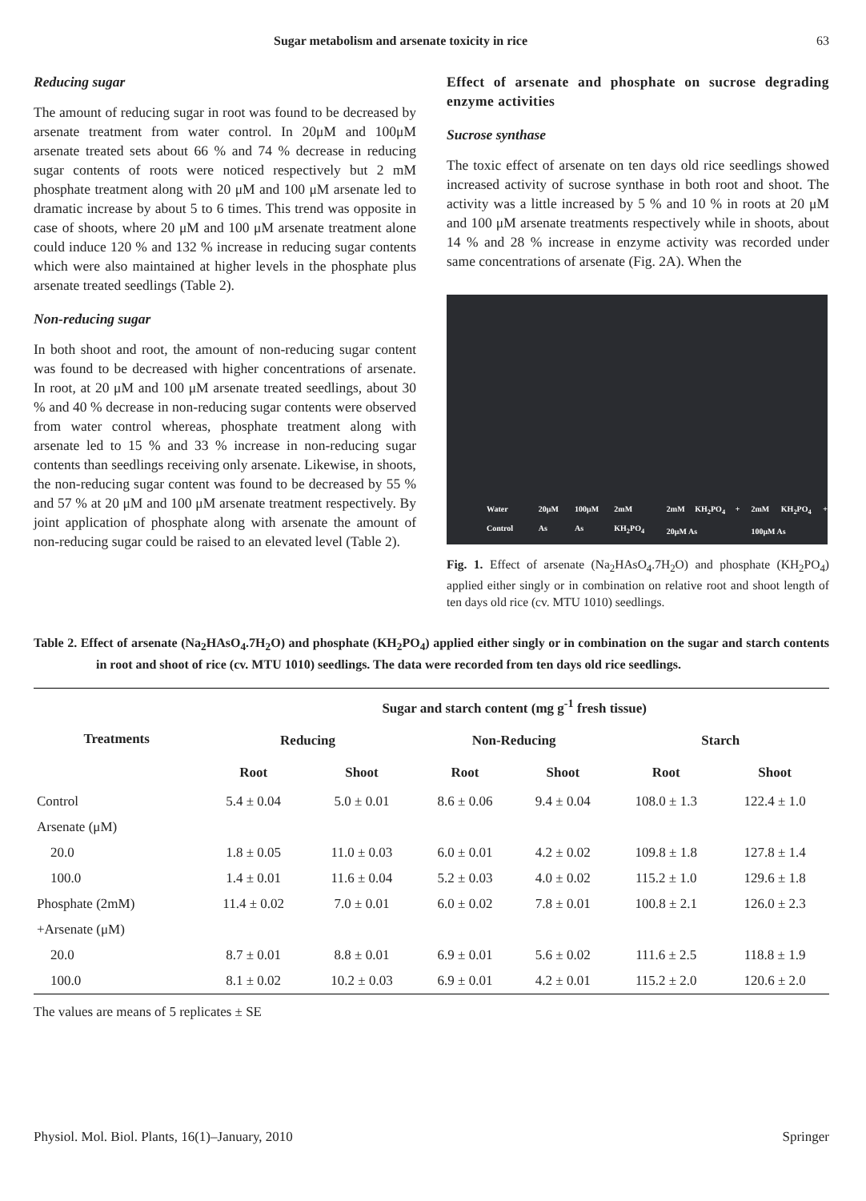Sugar metabolism and arsenate toxicity in rice 63
Reducing sugar
The amount of reducing sugar in root was found to be decreased by arsenate treatment from water control. In 20μM and 100μM arsenate treated sets about 66 % and 74 % decrease in reducing sugar contents of roots were noticed respectively but 2 mM phosphate treatment along with 20 μM and 100 μM arsenate led to dramatic increase by about 5 to 6 times. This trend was opposite in case of shoots, where 20 μM and 100 μM arsenate treatment alone could induce 120 % and 132 % increase in reducing sugar contents which were also maintained at higher levels in the phosphate plus arsenate treated seedlings (Table 2).
Non-reducing sugar
In both shoot and root, the amount of non-reducing sugar content was found to be decreased with higher concentrations of arsenate. In root, at 20 μM and 100 μM arsenate treated seedlings, about 30 % and 40 % decrease in non-reducing sugar contents were observed from water control whereas, phosphate treatment along with arsenate led to 15 % and 33 % increase in non-reducing sugar contents than seedlings receiving only arsenate. Likewise, in shoots, the non-reducing sugar content was found to be decreased by 55 % and 57 % at 20 μM and 100 μM arsenate treatment respectively. By joint application of phosphate along with arsenate the amount of non-reducing sugar could be raised to an elevated level (Table 2).
Effect of arsenate and phosphate on sucrose degrading enzyme activities
Sucrose synthase
The toxic effect of arsenate on ten days old rice seedlings showed increased activity of sucrose synthase in both root and shoot. The activity was a little increased by 5 % and 10 % in roots at 20 μM and 100 μM arsenate treatments respectively while in shoots, about 14 % and 28 % increase in enzyme activity was recorded under same concentrations of arsenate (Fig. 2A). When the
Water Control 20μM As 100μM As 2mM KH<sub>2</sub>PO<sub>4</sub> 2mM KH<sub>2</sub>PO<sub>4</sub> + 20μM As 2mM KH<sub>2</sub>PO<sub>4</sub> + 100μM As
Fig. 1. Effect of arsenate (Na<sub>2</sub>HAsO<sub>4</sub>.7H<sub>2</sub>O) and phosphate (KH<sub>2</sub>PO<sub>4</sub>) applied either singly or in combination on relative root and shoot length of ten days old rice (cv. MTU 1010) seedlings.
Table 2. Effect of arsenate (Na<sub>2</sub>HAsO<sub>4</sub>.7H<sub>2</sub>O) and phosphate (KH<sub>2</sub>PO<sub>4</sub>) applied either singly or in combination on the sugar and starch contents in root and shoot of rice (cv. MTU 1010) seedlings. The data were recorded from ten days old rice seedlings.
| Treatments | Sugar and starch content (mg g<sup>-1</sup> fresh tissue) | | | | | |
| --- | --- | --- | --- | --- | --- | --- |
| | Reducing | | Non-Reducing | | Starch | |
| | Root | Shoot | Root | Shoot | Root | Shoot |
| Control | 5.4 ± 0.04 | 5.0 ± 0.01 | 8.6 ± 0.06 | 9.4 ± 0.04 | 108.0 ± 1.3 | 122.4 ± 1.0 |
| Arsenate (μM) | | | | | | |
| 20.0 | 1.8 ± 0.05 | 11.0 ± 0.03 | 6.0 ± 0.01 | 4.2 ± 0.02 | 109.8 ± 1.8 | 127.8 ± 1.4 |
| 100.0 | 1.4 ± 0.01 | 11.6 ± 0.04 | 5.2 ± 0.03 | 4.0 ± 0.02 | 115.2 ± 1.0 | 129.6 ± 1.8 |
| Phosphate (2mM) | 11.4 ± 0.02 | 7.0 ± 0.01 | 6.0 ± 0.02 | 7.8 ± 0.01 | 100.8 ± 2.1 | 126.0 ± 2.3 |
| +Arsenate (μM) | | | | | | |
| 20.0 | 8.7 ± 0.01 | 8.8 ± 0.01 | 6.9 ± 0.01 | 5.6 ± 0.02 | 111.6 ± 2.5 | 118.8 ± 1.9 |
| 100.0 | 8.1 ± 0.02 | 10.2 ± 0.03 | 6.9 ± 0.01 | 4.2 ± 0.01 | 115.2 ± 2.0 | 120.6 ± 2.0 |
The values are means of 5 replicates ± SE
Physiol. Mol. Biol. Plants, 16(1)–January, 2010 Springer